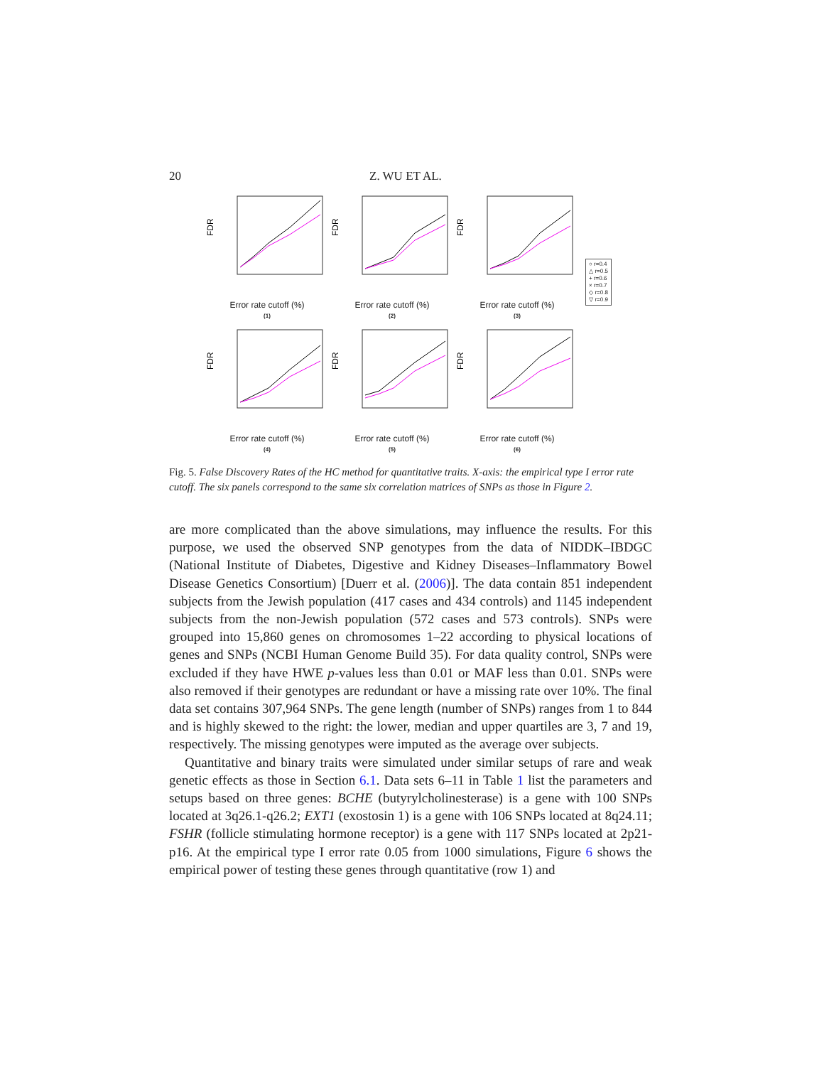20 Z. WU ET AL.
FDR
Error rate cutoff (%)
(1)
FDR
Error rate cutoff (%)
(2)
FDR
Error rate cutoff (%)
(3)
FDR
Error rate cutoff (%)
(4)
FDR
Error rate cutoff (%)
(5)
FDR
Error rate cutoff (%)
(6)
○ r=0.4
△ r=0.5
+ r=0.6
× r=0.7
◇ r=0.8
▽ r=0.9
Fig. 5. False Discovery Rates of the HC method for quantitative traits. X-axis: the empirical type I error rate cutoff. The six panels correspond to the same six correlation matrices of SNPs as those in Figure 2.
are more complicated than the above simulations, may influence the results. For this purpose, we used the observed SNP genotypes from the data of NIDDK–IBDGC (National Institute of Diabetes, Digestive and Kidney Diseases–Inflammatory Bowel Disease Genetics Consortium) [Duerr et al. (2006)]. The data contain 851 independent subjects from the Jewish population (417 cases and 434 controls) and 1145 independent subjects from the non-Jewish population (572 cases and 573 controls). SNPs were grouped into 15,860 genes on chromosomes 1–22 according to physical locations of genes and SNPs (NCBI Human Genome Build 35). For data quality control, SNPs were excluded if they have HWE p-values less than 0.01 or MAF less than 0.01. SNPs were also removed if their genotypes are redundant or have a missing rate over 10%. The final data set contains 307,964 SNPs. The gene length (number of SNPs) ranges from 1 to 844 and is highly skewed to the right: the lower, median and upper quartiles are 3, 7 and 19, respectively. The missing genotypes were imputed as the average over subjects.
Quantitative and binary traits were simulated under similar setups of rare and weak genetic effects as those in Section 6.1. Data sets 6–11 in Table 1 list the parameters and setups based on three genes: BCHE (butyrylcholinesterase) is a gene with 100 SNPs located at 3q26.1-q26.2; EXT1 (exostosin 1) is a gene with 106 SNPs located at 8q24.11; FSHR (follicle stimulating hormone receptor) is a gene with 117 SNPs located at 2p21-p16. At the empirical type I error rate 0.05 from 1000 simulations, Figure 6 shows the empirical power of testing these genes through quantitative (row 1) and